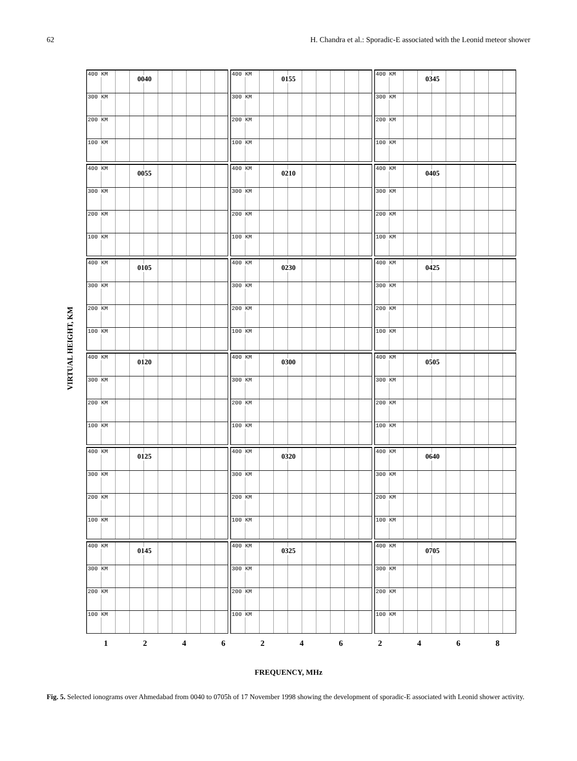62 H. Chandra et al.: Sporadic-E associated with the Leonid meteor shower
VIRTUAL HEIGHT, KM
400 KM
0040
300 KM
200 KM
100 KM
400 KM
0155
300 KM
200 KM
100 KM
400 KM
0345
300 KM
200 KM
100 KM
400 KM
0055
300 KM
200 KM
100 KM
400 KM
0210
300 KM
200 KM
100 KM
400 KM
0405
300 KM
200 KM
100 KM
400 KM
0105
300 KM
200 KM
100 KM
400 KM
0230
300 KM
200 KM
100 KM
400 KM
0425
300 KM
200 KM
100 KM
400 KM
0120
300 KM
200 KM
100 KM
400 KM
0300
300 KM
200 KM
100 KM
400 KM
0505
300 KM
200 KM
100 KM
400 KM
0125
300 KM
200 KM
100 KM
400 KM
0320
300 KM
200 KM
100 KM
400 KM
0640
300 KM
200 KM
100 KM
400 KM
0145
300 KM
200 KM
100 KM
400 KM
0325
300 KM
200 KM
100 KM
400 KM
0705
300 KM
200 KM
100 KM
12462462468
FREQUENCY, MHz
Fig. 5. Selected ionograms over Ahmedabad from 0040 to 0705h of 17 November 1998 showing the development of sporadic-E associated with Leonid shower activity.